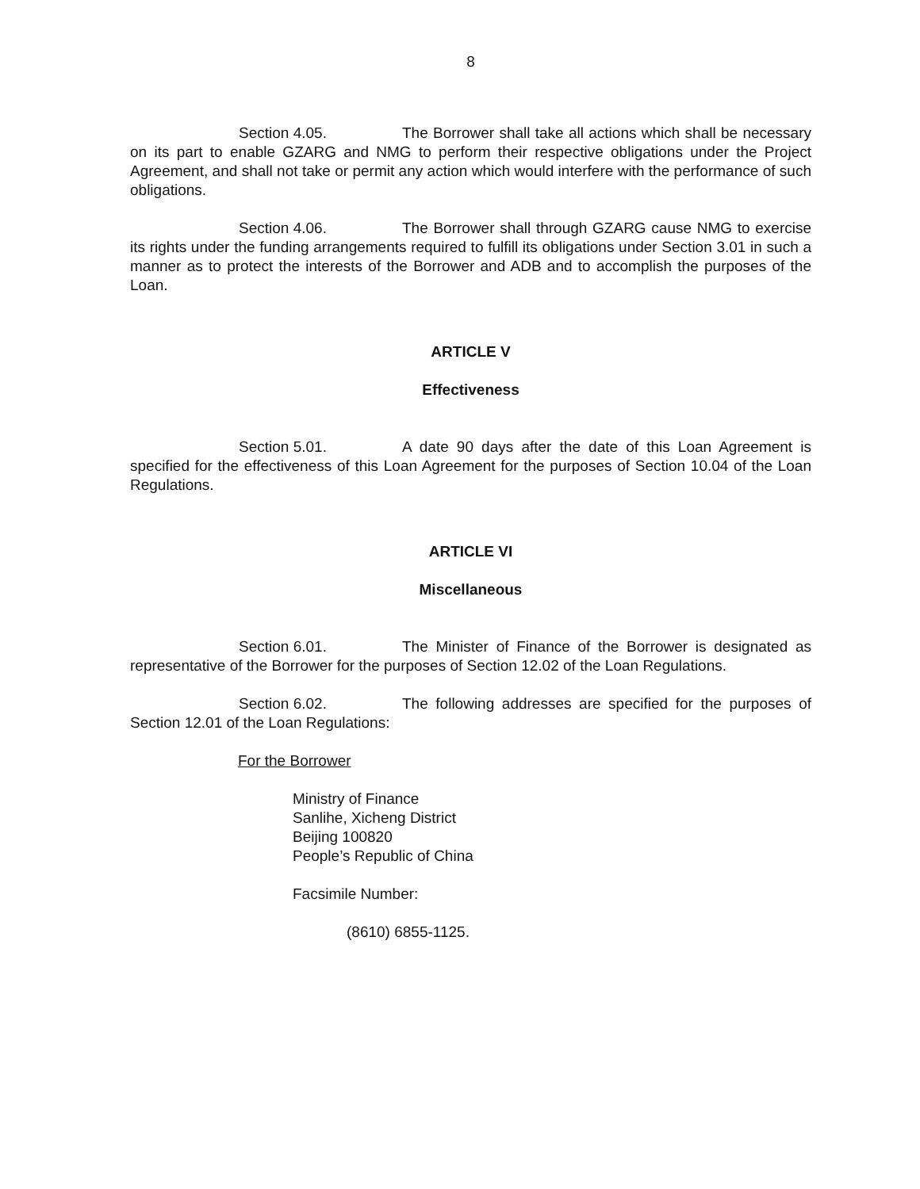8
Section 4.05. The Borrower shall take all actions which shall be necessary on its part to enable GZARG and NMG to perform their respective obligations under the Project Agreement, and shall not take or permit any action which would interfere with the performance of such obligations.
Section 4.06. The Borrower shall through GZARG cause NMG to exercise its rights under the funding arrangements required to fulfill its obligations under Section 3.01 in such a manner as to protect the interests of the Borrower and ADB and to accomplish the purposes of the Loan.
ARTICLE V
Effectiveness
Section 5.01. A date 90 days after the date of this Loan Agreement is specified for the effectiveness of this Loan Agreement for the purposes of Section 10.04 of the Loan Regulations.
ARTICLE VI
Miscellaneous
Section 6.01. The Minister of Finance of the Borrower is designated as representative of the Borrower for the purposes of Section 12.02 of the Loan Regulations.
Section 6.02. The following addresses are specified for the purposes of Section 12.01 of the Loan Regulations:
For the Borrower
Ministry of Finance
Sanlihe, Xicheng District
Beijing 100820
People’s Republic of China
Facsimile Number:
(8610) 6855-1125.